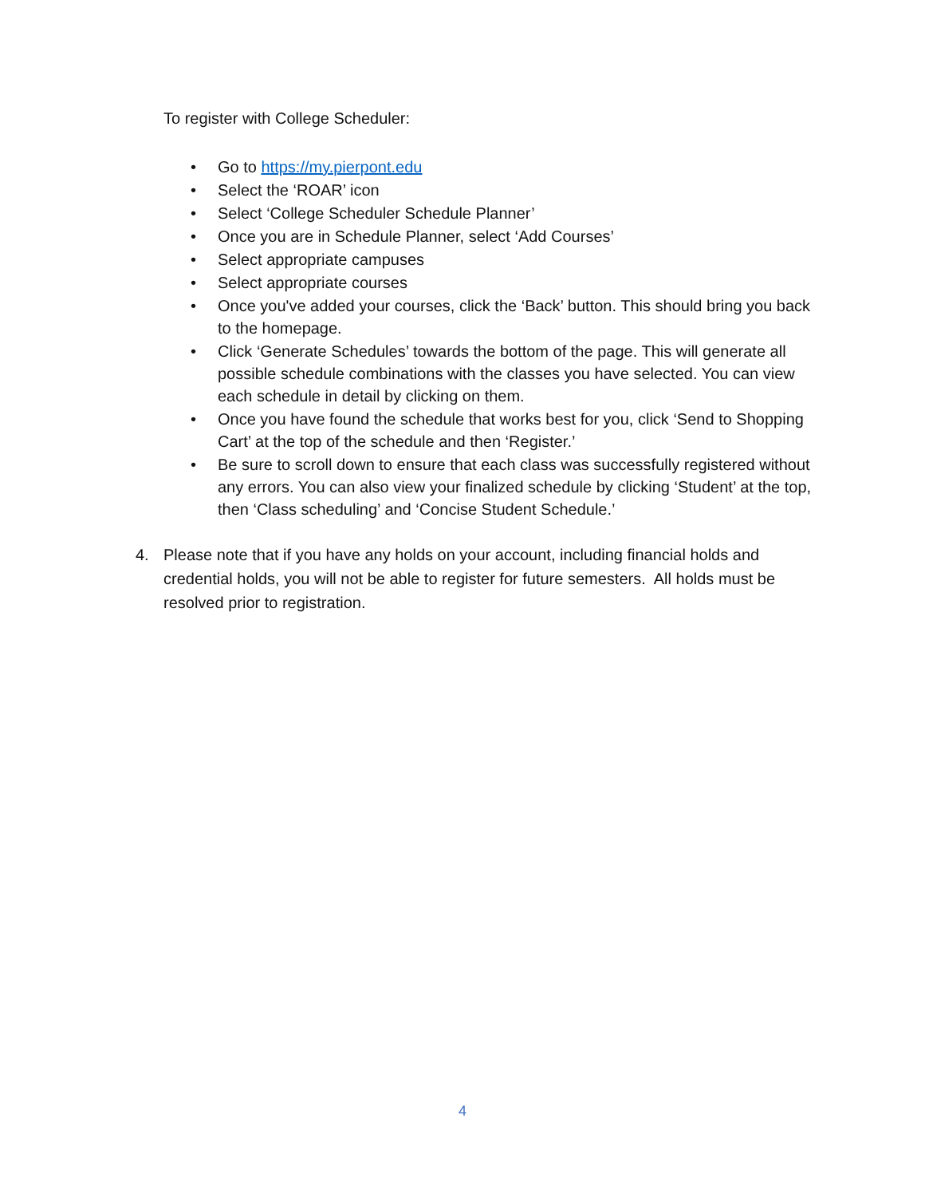To register with College Scheduler:
• Go to https://my.pierpont.edu
• Select the ‘ROAR’ icon
• Select ‘College Scheduler Schedule Planner’
• Once you are in Schedule Planner, select ‘Add Courses’
• Select appropriate campuses
• Select appropriate courses
• Once you've added your courses, click the ‘Back’ button. This should bring you back to the homepage.
• Click ‘Generate Schedules’ towards the bottom of the page. This will generate all possible schedule combinations with the classes you have selected. You can view each schedule in detail by clicking on them.
• Once you have found the schedule that works best for you, click ‘Send to Shopping Cart’ at the top of the schedule and then ‘Register.’
• Be sure to scroll down to ensure that each class was successfully registered without any errors. You can also view your finalized schedule by clicking ‘Student’ at the top, then ‘Class scheduling’ and ‘Concise Student Schedule.’
4. Please note that if you have any holds on your account, including financial holds and credential holds, you will not be able to register for future semesters. All holds must be resolved prior to registration.
4